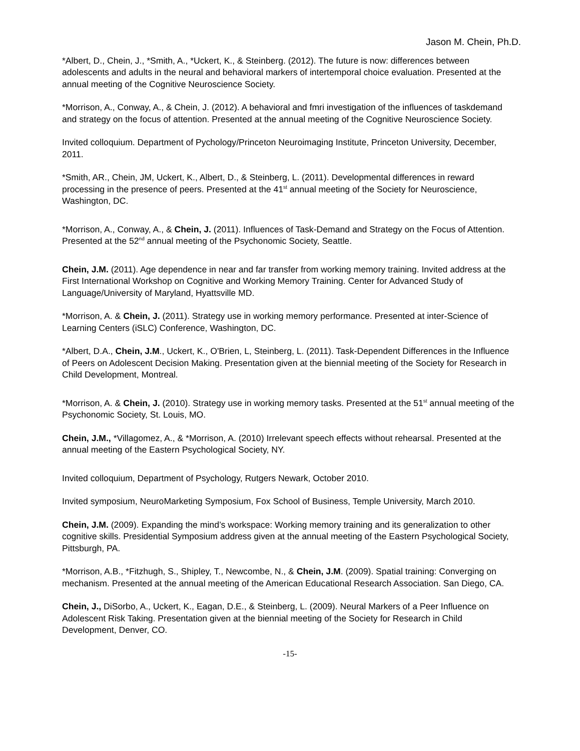Jason M. Chein, Ph.D.
*Albert, D., Chein, J., *Smith, A., *Uckert, K., & Steinberg. (2012). The future is now: differences between adolescents and adults in the neural and behavioral markers of intertemporal choice evaluation. Presented at the annual meeting of the Cognitive Neuroscience Society.
*Morrison, A., Conway, A., & Chein, J. (2012). A behavioral and fmri investigation of the influences of taskdemand and strategy on the focus of attention. Presented at the annual meeting of the Cognitive Neuroscience Society.
Invited colloquium. Department of Pychology/Princeton Neuroimaging Institute, Princeton University, December, 2011.
*Smith, AR., Chein, JM, Uckert, K., Albert, D., & Steinberg, L. (2011). Developmental differences in reward processing in the presence of peers. Presented at the 41<sup>st</sup> annual meeting of the Society for Neuroscience, Washington, DC.
*Morrison, A., Conway, A., & Chein, J. (2011). Influences of Task-Demand and Strategy on the Focus of Attention. Presented at the 52<sup>nd</sup> annual meeting of the Psychonomic Society, Seattle.
Chein, J.M. (2011). Age dependence in near and far transfer from working memory training. Invited address at the First International Workshop on Cognitive and Working Memory Training. Center for Advanced Study of Language/University of Maryland, Hyattsville MD.
*Morrison, A. & Chein, J. (2011). Strategy use in working memory performance. Presented at inter-Science of Learning Centers (iSLC) Conference, Washington, DC.
*Albert, D.A., Chein, J.M., Uckert, K., O'Brien, L, Steinberg, L. (2011). Task-Dependent Differences in the Influence of Peers on Adolescent Decision Making. Presentation given at the biennial meeting of the Society for Research in Child Development, Montreal.
*Morrison, A. & Chein, J. (2010). Strategy use in working memory tasks. Presented at the 51<sup>st</sup> annual meeting of the Psychonomic Society, St. Louis, MO.
Chein, J.M., *Villagomez, A., & *Morrison, A. (2010) Irrelevant speech effects without rehearsal. Presented at the annual meeting of the Eastern Psychological Society, NY.
Invited colloquium, Department of Psychology, Rutgers Newark, October 2010.
Invited symposium, NeuroMarketing Symposium, Fox School of Business, Temple University, March 2010.
Chein, J.M. (2009). Expanding the mind’s workspace: Working memory training and its generalization to other cognitive skills. Presidential Symposium address given at the annual meeting of the Eastern Psychological Society, Pittsburgh, PA.
*Morrison, A.B., *Fitzhugh, S., Shipley, T., Newcombe, N., & Chein, J.M. (2009). Spatial training: Converging on mechanism. Presented at the annual meeting of the American Educational Research Association. San Diego, CA.
Chein, J., DiSorbo, A., Uckert, K., Eagan, D.E., & Steinberg, L. (2009). Neural Markers of a Peer Influence on Adolescent Risk Taking. Presentation given at the biennial meeting of the Society for Research in Child Development, Denver, CO.
-15-